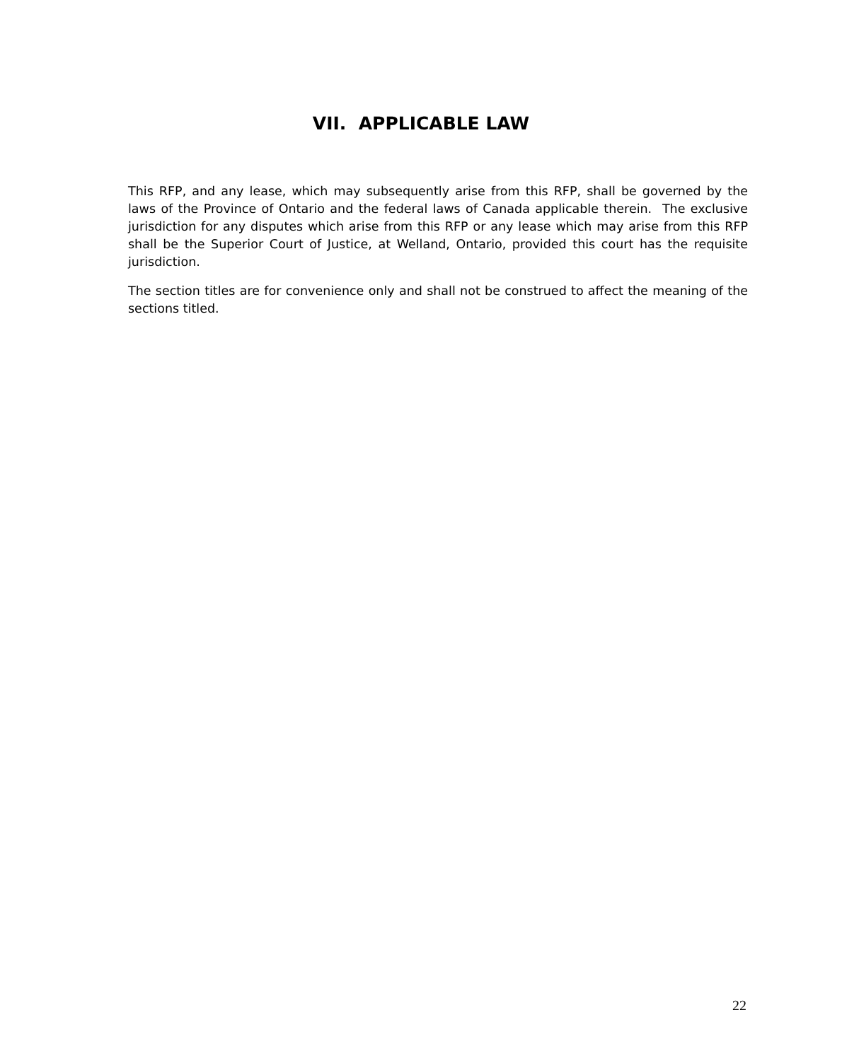VII. APPLICABLE LAW
This RFP, and any lease, which may subsequently arise from this RFP, shall be governed by the laws of the Province of Ontario and the federal laws of Canada applicable therein. The exclusive jurisdiction for any disputes which arise from this RFP or any lease which may arise from this RFP shall be the Superior Court of Justice, at Welland, Ontario, provided this court has the requisite jurisdiction.
The section titles are for convenience only and shall not be construed to affect the meaning of the sections titled.
22